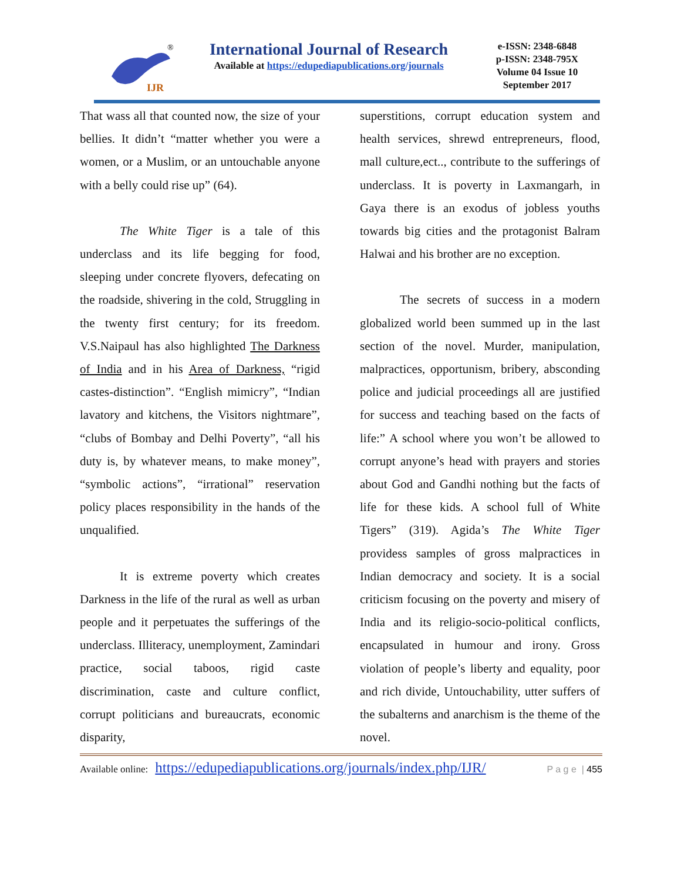IJR
®
International Journal of Research
Available at https://edupediapublications.org/journals
e-ISSN: 2348-6848
p-ISSN: 2348-795X
Volume 04 Issue 10
September 2017
That wass all that counted now, the size of your bellies. It didn’t “matter whether you were a women, or a Muslim, or an untouchable anyone with a belly could rise up” (64).
The White Tiger is a tale of this underclass and its life begging for food, sleeping under concrete flyovers, defecating on the roadside, shivering in the cold, Struggling in the twenty first century; for its freedom. V.S.Naipaul has also highlighted The Darkness of India and in his Area of Darkness, “rigid castes-distinction”. “English mimicry”, “Indian lavatory and kitchens, the Visitors nightmare”, “clubs of Bombay and Delhi Poverty”, “all his duty is, by whatever means, to make money”, “symbolic actions”, “irrational” reservation policy places responsibility in the hands of the unqualified.
It is extreme poverty which creates Darkness in the life of the rural as well as urban people and it perpetuates the sufferings of the underclass. Illiteracy, unemployment, Zamindari practice, social taboos, rigid caste discrimination, caste and culture conflict, corrupt politicians and bureaucrats, economic disparity,
superstitions, corrupt education system and health services, shrewd entrepreneurs, flood, mall culture,ect.., contribute to the sufferings of underclass. It is poverty in Laxmangarh, in Gaya there is an exodus of jobless youths towards big cities and the protagonist Balram Halwai and his brother are no exception.
The secrets of success in a modern globalized world been summed up in the last section of the novel. Murder, manipulation, malpractices, opportunism, bribery, absconding police and judicial proceedings all are justified for success and teaching based on the facts of life:” A school where you won’t be allowed to corrupt anyone’s head with prayers and stories about God and Gandhi nothing but the facts of life for these kids. A school full of White Tigers” (319). Agida’s The White Tiger providess samples of gross malpractices in Indian democracy and society. It is a social criticism focusing on the poverty and misery of India and its religio-socio-political conflicts, encapsulated in humour and irony. Gross violation of people’s liberty and equality, poor and rich divide, Untouchability, utter suffers of the subalterns and anarchism is the theme of the novel.
Available online: https://edupediapublications.org/journals/index.php/IJR/ P a g e | 455